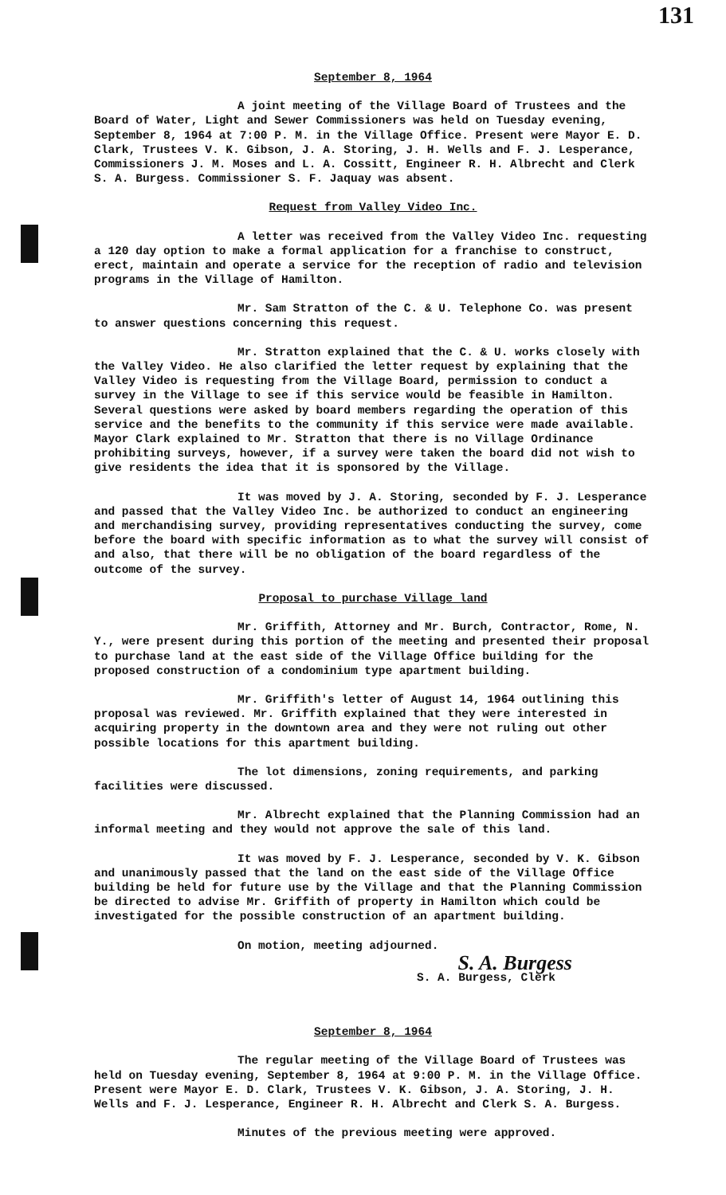131
September 8, 1964
A joint meeting of the Village Board of Trustees and the Board of Water, Light and Sewer Commissioners was held on Tuesday evening, September 8, 1964 at 7:00 P. M. in the Village Office. Present were Mayor E. D. Clark, Trustees V. K. Gibson, J. A. Storing, J. H. Wells and F. J. Lesperance, Commissioners J. M. Moses and L. A. Cossitt, Engineer R. H. Albrecht and Clerk S. A. Burgess. Commissioner S. F. Jaquay was absent.
Request from Valley Video Inc.
A letter was received from the Valley Video Inc. requesting a 120 day option to make a formal application for a franchise to construct, erect, maintain and operate a service for the reception of radio and television programs in the Village of Hamilton.
Mr. Sam Stratton of the C. & U. Telephone Co. was present to answer questions concerning this request.
Mr. Stratton explained that the C. & U. works closely with the Valley Video. He also clarified the letter request by explaining that the Valley Video is requesting from the Village Board, permission to conduct a survey in the Village to see if this service would be feasible in Hamilton. Several questions were asked by board members regarding the operation of this service and the benefits to the community if this service were made available. Mayor Clark explained to Mr. Stratton that there is no Village Ordinance prohibiting surveys, however, if a survey were taken the board did not wish to give residents the idea that it is sponsored by the Village.
It was moved by J. A. Storing, seconded by F. J. Lesperance and passed that the Valley Video Inc. be authorized to conduct an engineering and merchandising survey, providing representatives conducting the survey, come before the board with specific information as to what the survey will consist of and also, that there will be no obligation of the board regardless of the outcome of the survey.
Proposal to purchase Village land
Mr. Griffith, Attorney and Mr. Burch, Contractor, Rome, N. Y., were present during this portion of the meeting and presented their proposal to purchase land at the east side of the Village Office building for the proposed construction of a condominium type apartment building.
Mr. Griffith's letter of August 14, 1964 outlining this proposal was reviewed. Mr. Griffith explained that they were interested in acquiring property in the downtown area and they were not ruling out other possible locations for this apartment building.
The lot dimensions, zoning requirements, and parking facilities were discussed.
Mr. Albrecht explained that the Planning Commission had an informal meeting and they would not approve the sale of this land.
It was moved by F. J. Lesperance, seconded by V. K. Gibson and unanimously passed that the land on the east side of the Village Office building be held for future use by the Village and that the Planning Commission be directed to advise Mr. Griffith of property in Hamilton which could be investigated for the possible construction of an apartment building.
On motion, meeting adjourned.
S. A. Burgess
S. A. Burgess, Clerk
September 8, 1964
The regular meeting of the Village Board of Trustees was held on Tuesday evening, September 8, 1964 at 9:00 P. M. in the Village Office. Present were Mayor E. D. Clark, Trustees V. K. Gibson, J. A. Storing, J. H. Wells and F. J. Lesperance, Engineer R. H. Albrecht and Clerk S. A. Burgess.
Minutes of the previous meeting were approved.